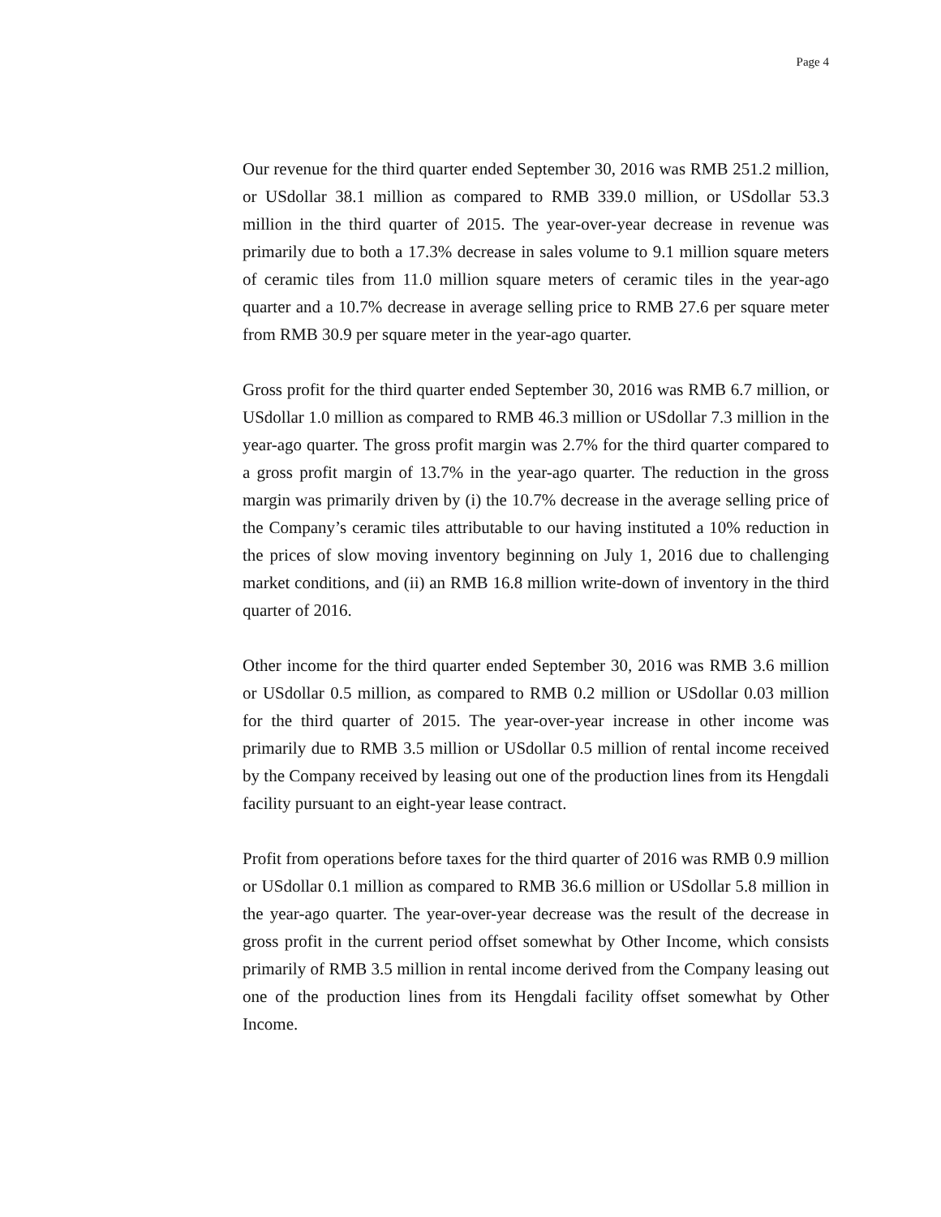Page 4
Our revenue for the third quarter ended September 30, 2016 was RMB 251.2 million, or USdollar 38.1 million as compared to RMB 339.0 million, or USdollar 53.3 million in the third quarter of 2015. The year-over-year decrease in revenue was primarily due to both a 17.3% decrease in sales volume to 9.1 million square meters of ceramic tiles from 11.0 million square meters of ceramic tiles in the year-ago quarter and a 10.7% decrease in average selling price to RMB 27.6 per square meter from RMB 30.9 per square meter in the year-ago quarter.
Gross profit for the third quarter ended September 30, 2016 was RMB 6.7 million, or USdollar 1.0 million as compared to RMB 46.3 million or USdollar 7.3 million in the year-ago quarter. The gross profit margin was 2.7% for the third quarter compared to a gross profit margin of 13.7% in the year-ago quarter. The reduction in the gross margin was primarily driven by (i) the 10.7% decrease in the average selling price of the Company’s ceramic tiles attributable to our having instituted a 10% reduction in the prices of slow moving inventory beginning on July 1, 2016 due to challenging market conditions, and (ii) an RMB 16.8 million write-down of inventory in the third quarter of 2016.
Other income for the third quarter ended September 30, 2016 was RMB 3.6 million or USdollar 0.5 million, as compared to RMB 0.2 million or USdollar 0.03 million for the third quarter of 2015. The year-over-year increase in other income was primarily due to RMB 3.5 million or USdollar 0.5 million of rental income received by the Company received by leasing out one of the production lines from its Hengdali facility pursuant to an eight-year lease contract.
Profit from operations before taxes for the third quarter of 2016 was RMB 0.9 million or USdollar 0.1 million as compared to RMB 36.6 million or USdollar 5.8 million in the year-ago quarter. The year-over-year decrease was the result of the decrease in gross profit in the current period offset somewhat by Other Income, which consists primarily of RMB 3.5 million in rental income derived from the Company leasing out one of the production lines from its Hengdali facility offset somewhat by Other Income.